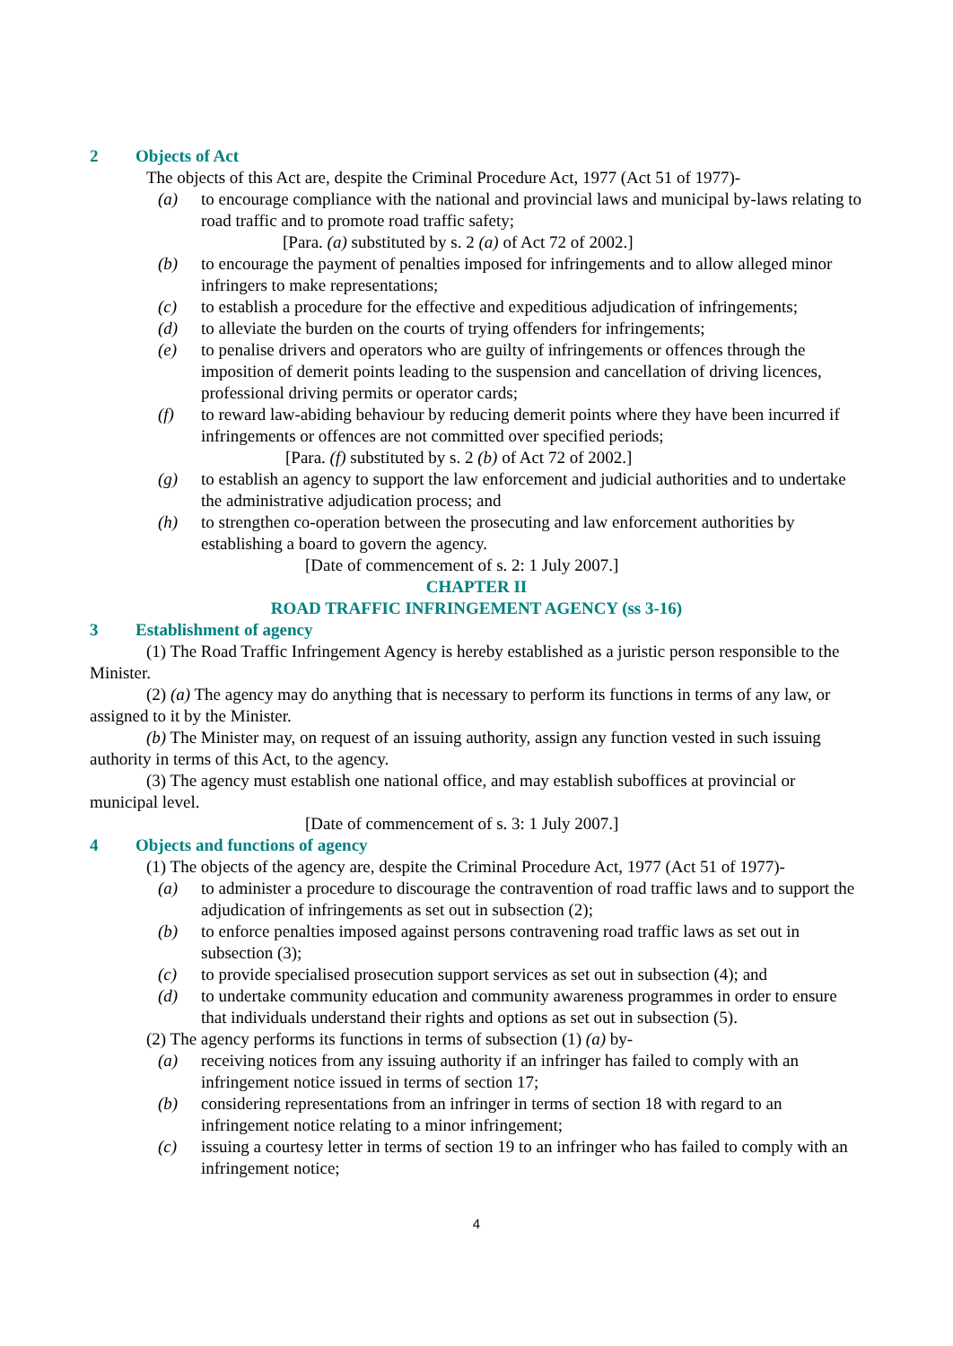2 Objects of Act
The objects of this Act are, despite the Criminal Procedure Act, 1977 (Act 51 of 1977)-
(a) to encourage compliance with the national and provincial laws and municipal by-laws relating to road traffic and to promote road traffic safety;
[Para. (a) substituted by s. 2 (a) of Act 72 of 2002.]
(b) to encourage the payment of penalties imposed for infringements and to allow alleged minor infringers to make representations;
(c) to establish a procedure for the effective and expeditious adjudication of infringements;
(d) to alleviate the burden on the courts of trying offenders for infringements;
(e) to penalise drivers and operators who are guilty of infringements or offences through the imposition of demerit points leading to the suspension and cancellation of driving licences, professional driving permits or operator cards;
(f) to reward law-abiding behaviour by reducing demerit points where they have been incurred if infringements or offences are not committed over specified periods;
[Para. (f) substituted by s. 2 (b) of Act 72 of 2002.]
(g) to establish an agency to support the law enforcement and judicial authorities and to undertake the administrative adjudication process; and
(h) to strengthen co-operation between the prosecuting and law enforcement authorities by establishing a board to govern the agency.
[Date of commencement of s. 2: 1 July 2007.]
CHAPTER II
ROAD TRAFFIC INFRINGEMENT AGENCY (ss 3-16)
3 Establishment of agency
(1) The Road Traffic Infringement Agency is hereby established as a juristic person responsible to the Minister.
(2) (a) The agency may do anything that is necessary to perform its functions in terms of any law, or assigned to it by the Minister.
(b) The Minister may, on request of an issuing authority, assign any function vested in such issuing authority in terms of this Act, to the agency.
(3) The agency must establish one national office, and may establish suboffices at provincial or municipal level.
[Date of commencement of s. 3: 1 July 2007.]
4 Objects and functions of agency
(1) The objects of the agency are, despite the Criminal Procedure Act, 1977 (Act 51 of 1977)-
(a) to administer a procedure to discourage the contravention of road traffic laws and to support the adjudication of infringements as set out in subsection (2);
(b) to enforce penalties imposed against persons contravening road traffic laws as set out in subsection (3);
(c) to provide specialised prosecution support services as set out in subsection (4); and
(d) to undertake community education and community awareness programmes in order to ensure that individuals understand their rights and options as set out in subsection (5).
(2) The agency performs its functions in terms of subsection (1) (a) by-
(a) receiving notices from any issuing authority if an infringer has failed to comply with an infringement notice issued in terms of section 17;
(b) considering representations from an infringer in terms of section 18 with regard to an infringement notice relating to a minor infringement;
(c) issuing a courtesy letter in terms of section 19 to an infringer who has failed to comply with an infringement notice;
4